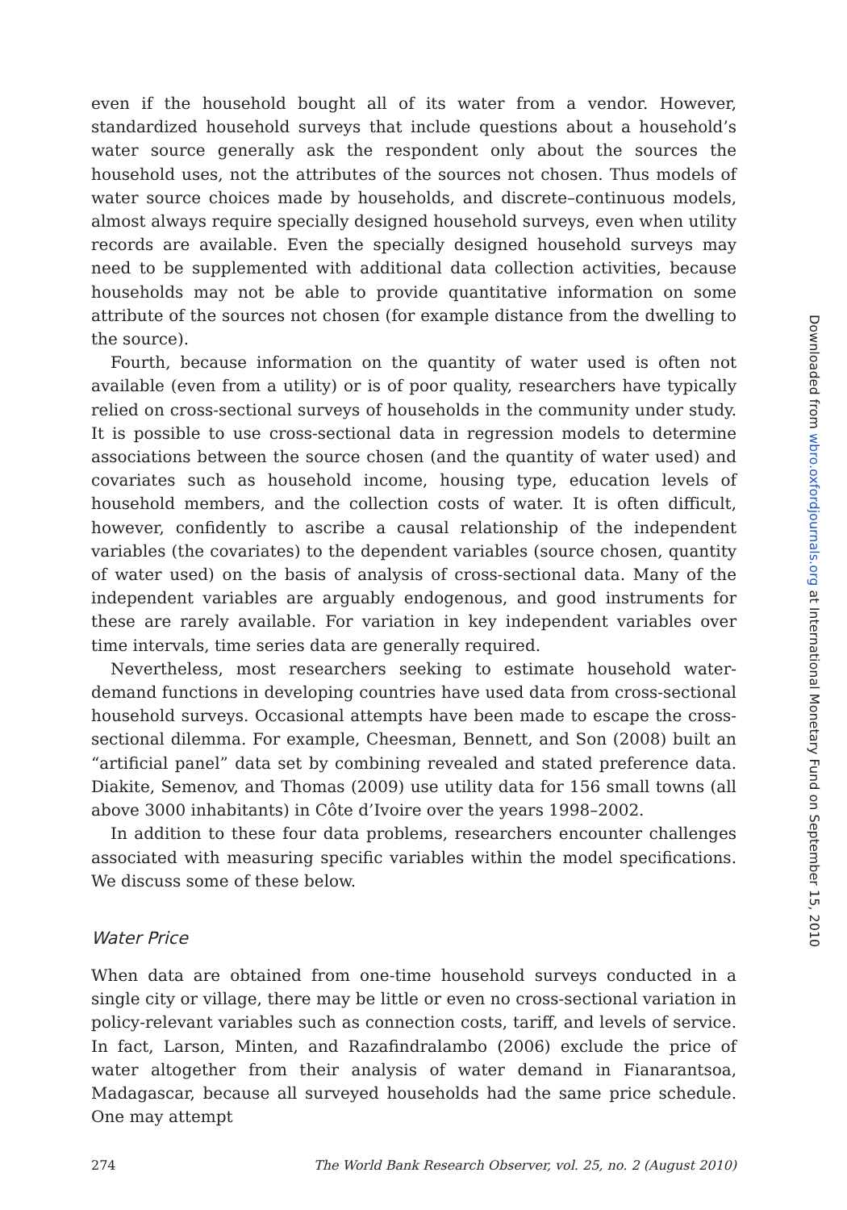even if the household bought all of its water from a vendor. However, standardized household surveys that include questions about a household’s water source generally ask the respondent only about the sources the household uses, not the attributes of the sources not chosen. Thus models of water source choices made by households, and discrete–continuous models, almost always require specially designed household surveys, even when utility records are available. Even the specially designed household surveys may need to be supplemented with additional data collection activities, because households may not be able to provide quantitative information on some attribute of the sources not chosen (for example distance from the dwelling to the source).
Fourth, because information on the quantity of water used is often not available (even from a utility) or is of poor quality, researchers have typically relied on cross-sectional surveys of households in the community under study. It is possible to use cross-sectional data in regression models to determine associations between the source chosen (and the quantity of water used) and covariates such as household income, housing type, education levels of household members, and the collection costs of water. It is often difficult, however, confidently to ascribe a causal relationship of the independent variables (the covariates) to the dependent variables (source chosen, quantity of water used) on the basis of analysis of cross-sectional data. Many of the independent variables are arguably endogenous, and good instruments for these are rarely available. For variation in key independent variables over time intervals, time series data are generally required.
Nevertheless, most researchers seeking to estimate household water-demand functions in developing countries have used data from cross-sectional household surveys. Occasional attempts have been made to escape the cross-sectional dilemma. For example, Cheesman, Bennett, and Son (2008) built an “artificial panel” data set by combining revealed and stated preference data. Diakite, Semenov, and Thomas (2009) use utility data for 156 small towns (all above 3000 inhabitants) in Côte d’Ivoire over the years 1998–2002.
In addition to these four data problems, researchers encounter challenges associated with measuring specific variables within the model specifications. We discuss some of these below.
Water Price
When data are obtained from one-time household surveys conducted in a single city or village, there may be little or even no cross-sectional variation in policy-relevant variables such as connection costs, tariff, and levels of service. In fact, Larson, Minten, and Razafindralambo (2006) exclude the price of water altogether from their analysis of water demand in Fianarantsoa, Madagascar, because all surveyed households had the same price schedule. One may attempt
274 The World Bank Research Observer, vol. 25, no. 2 (August 2010)
Downloaded from wbro.oxfordjournals.org at International Monetary Fund on September 15, 2010